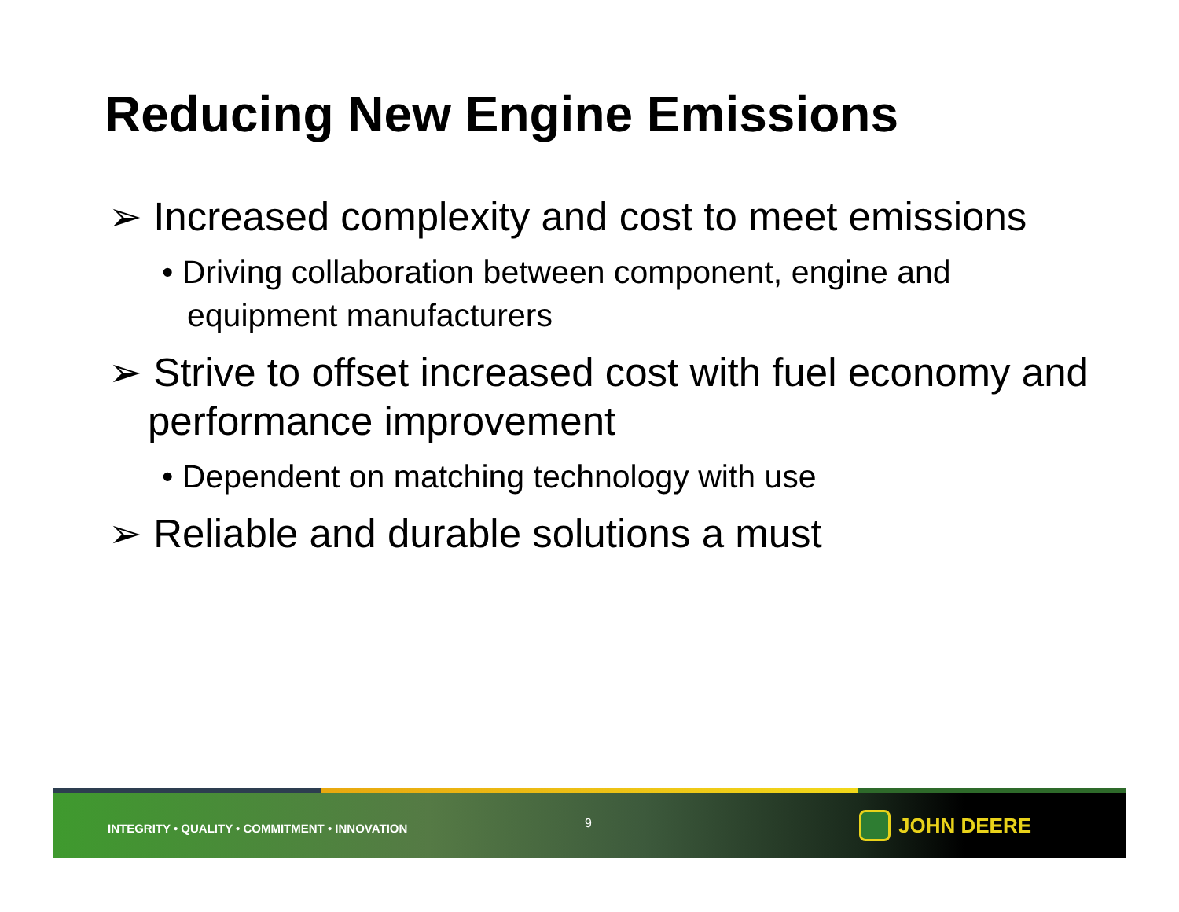Reducing New Engine Emissions
➢ Increased complexity and cost to meet emissions
• Driving collaboration between component, engine and equipment manufacturers
➢ Strive to offset increased cost with fuel economy and performance improvement
• Dependent on matching technology with use
➢ Reliable and durable solutions a must
INTEGRITY • QUALITY • COMMITMENT • INNOVATION
9 JOHN DEERE